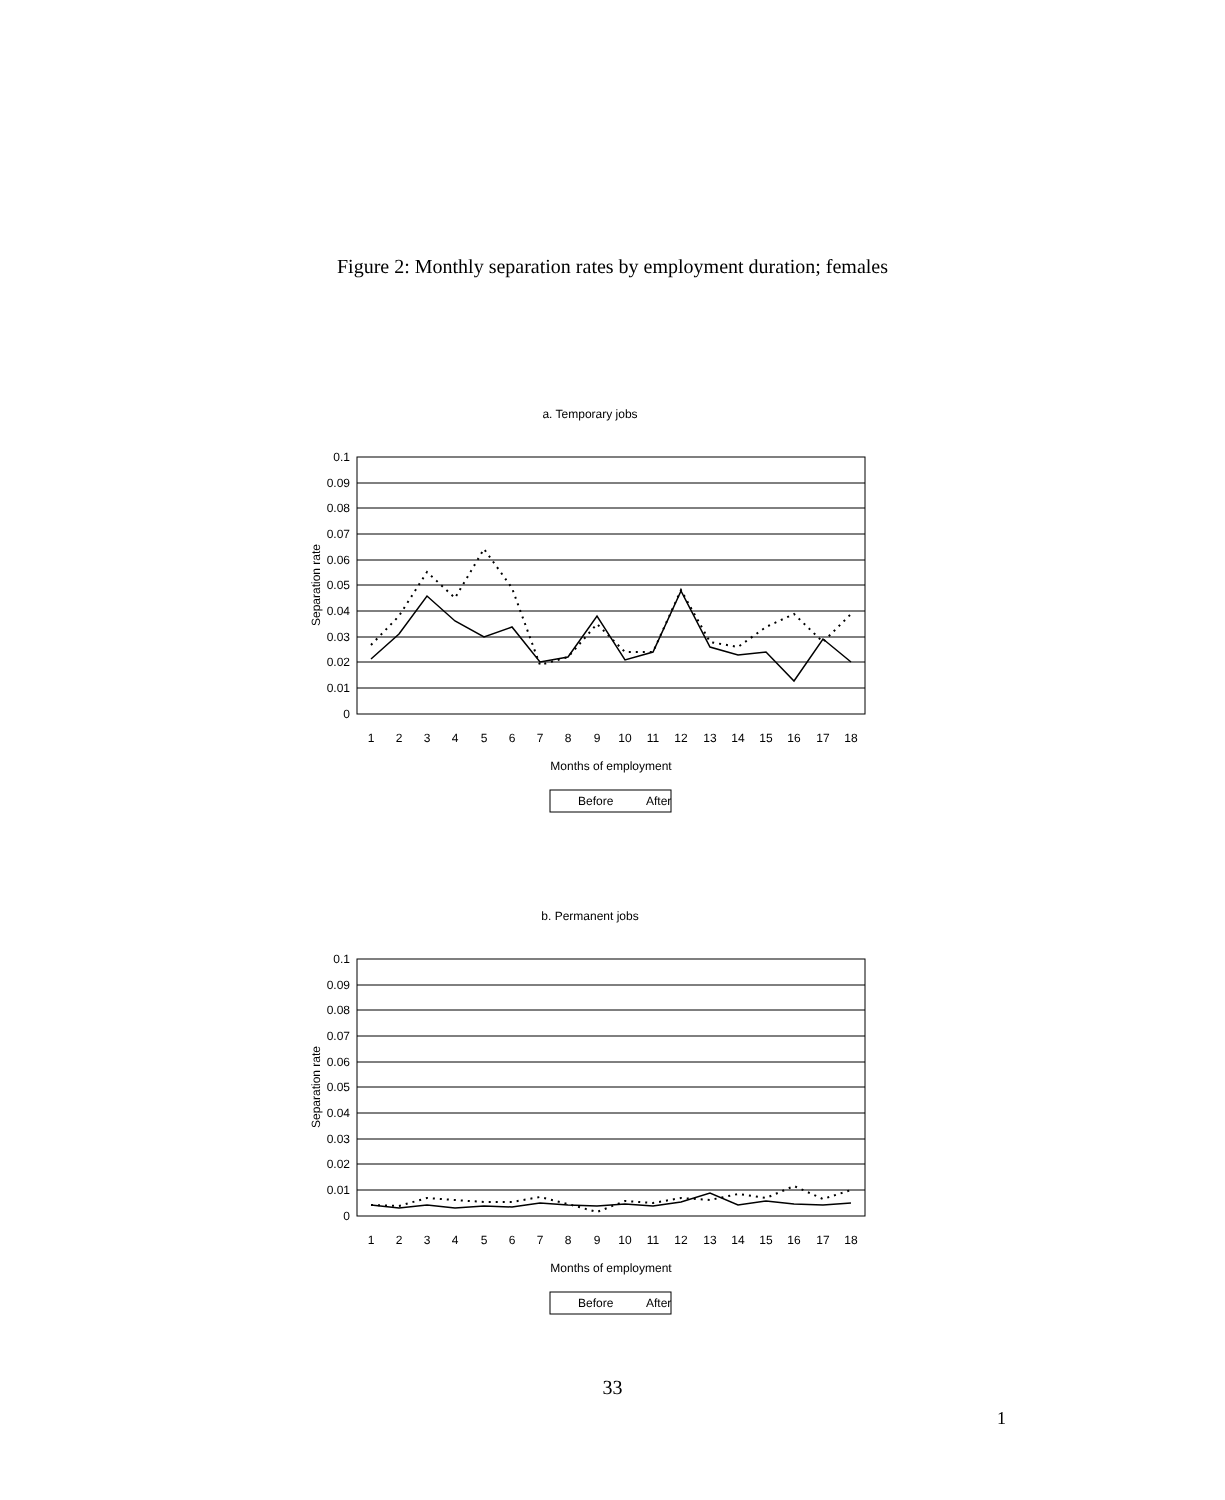Figure 2: Monthly separation rates by employment duration; females
a. Temporary jobs
0.1
0.09
0.08
0.07
0.06
0.05
0.04
0.03
0.02
0.01
0
Separation rate
1
2
3
4
5
6
7
8
9
10
11
12
13
14
15
16
17
18
Months of employment
Before
After
b. Permanent jobs
0.1
0.09
0.08
0.07
0.06
0.05
0.04
0.03
0.02
0.01
0
Separation rate
1
2
3
4
5
6
7
8
9
10
11
12
13
14
15
16
17
18
Months of employment
Before
After
33
1